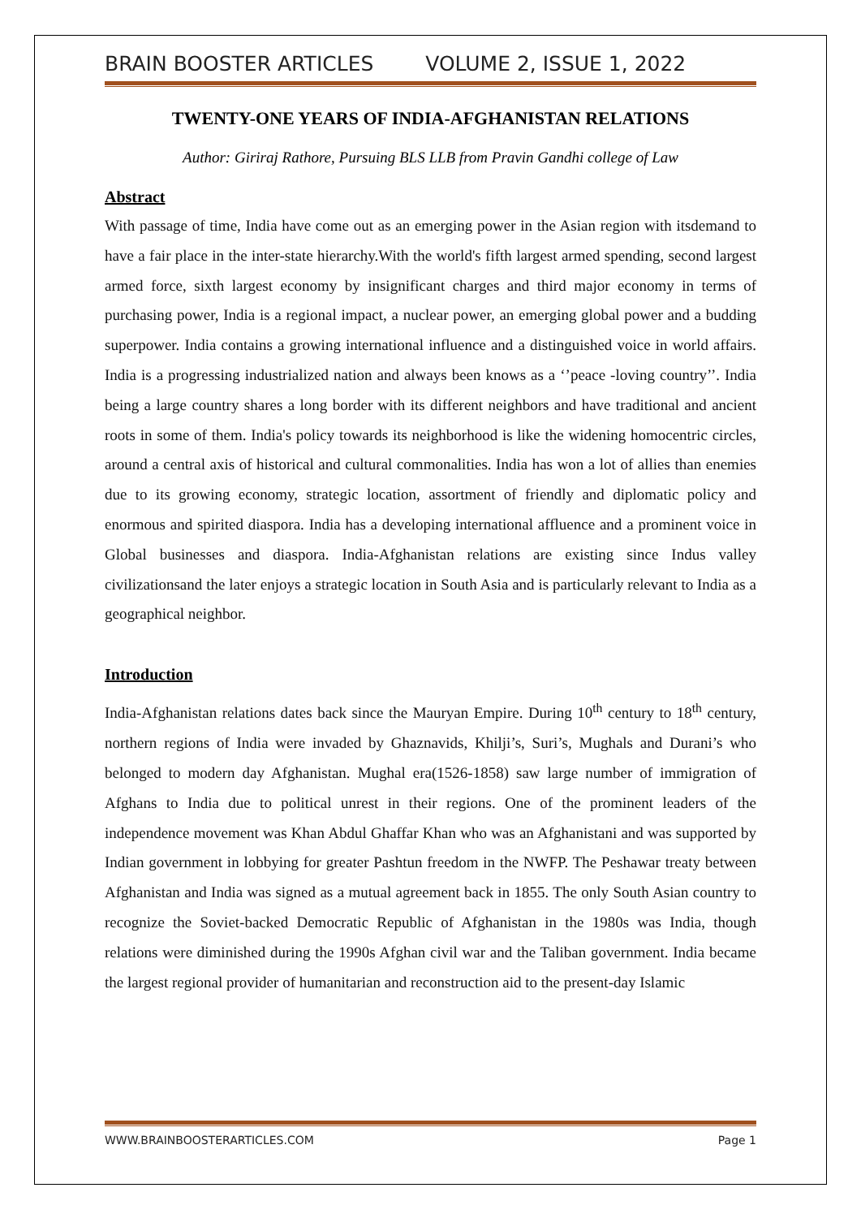BRAIN BOOSTER ARTICLES VOLUME 2, ISSUE 1, 2022
TWENTY-ONE YEARS OF INDIA-AFGHANISTAN RELATIONS
Author: Giriraj Rathore, Pursuing BLS LLB from Pravin Gandhi college of Law
Abstract
With passage of time, India have come out as an emerging power in the Asian region with itsdemand to have a fair place in the inter-state hierarchy.With the world's fifth largest armed spending, second largest armed force, sixth largest economy by insignificant charges and third major economy in terms of purchasing power, India is a regional impact, a nuclear power, an emerging global power and a budding superpower. India contains a growing international influence and a distinguished voice in world affairs. India is a progressing industrialized nation and always been knows as a ‘’peace -loving country’’. India being a large country shares a long border with its different neighbors and have traditional and ancient roots in some of them. India's policy towards its neighborhood is like the widening homocentric circles, around a central axis of historical and cultural commonalities. India has won a lot of allies than enemies due to its growing economy, strategic location, assortment of friendly and diplomatic policy and enormous and spirited diaspora. India has a developing international affluence and a prominent voice in Global businesses and diaspora. India-Afghanistan relations are existing since Indus valley civilizationsand the later enjoys a strategic location in South Asia and is particularly relevant to India as a geographical neighbor.
Introduction
India-Afghanistan relations dates back since the Mauryan Empire. During 10<sup>th</sup> century to 18<sup>th</sup> century, northern regions of India were invaded by Ghaznavids, Khilji’s, Suri’s, Mughals and Durani’s who belonged to modern day Afghanistan. Mughal era(1526-1858) saw large number of immigration of Afghans to India due to political unrest in their regions. One of the prominent leaders of the independence movement was Khan Abdul Ghaffar Khan who was an Afghanistani and was supported by Indian government in lobbying for greater Pashtun freedom in the NWFP. The Peshawar treaty between Afghanistan and India was signed as a mutual agreement back in 1855. The only South Asian country to recognize the Soviet-backed Democratic Republic of Afghanistan in the 1980s was India, though relations were diminished during the 1990s Afghan civil war and the Taliban government. India became the largest regional provider of humanitarian and reconstruction aid to the present-day Islamic
WWW.BRAINBOOSTERARTICLES.COM Page 1